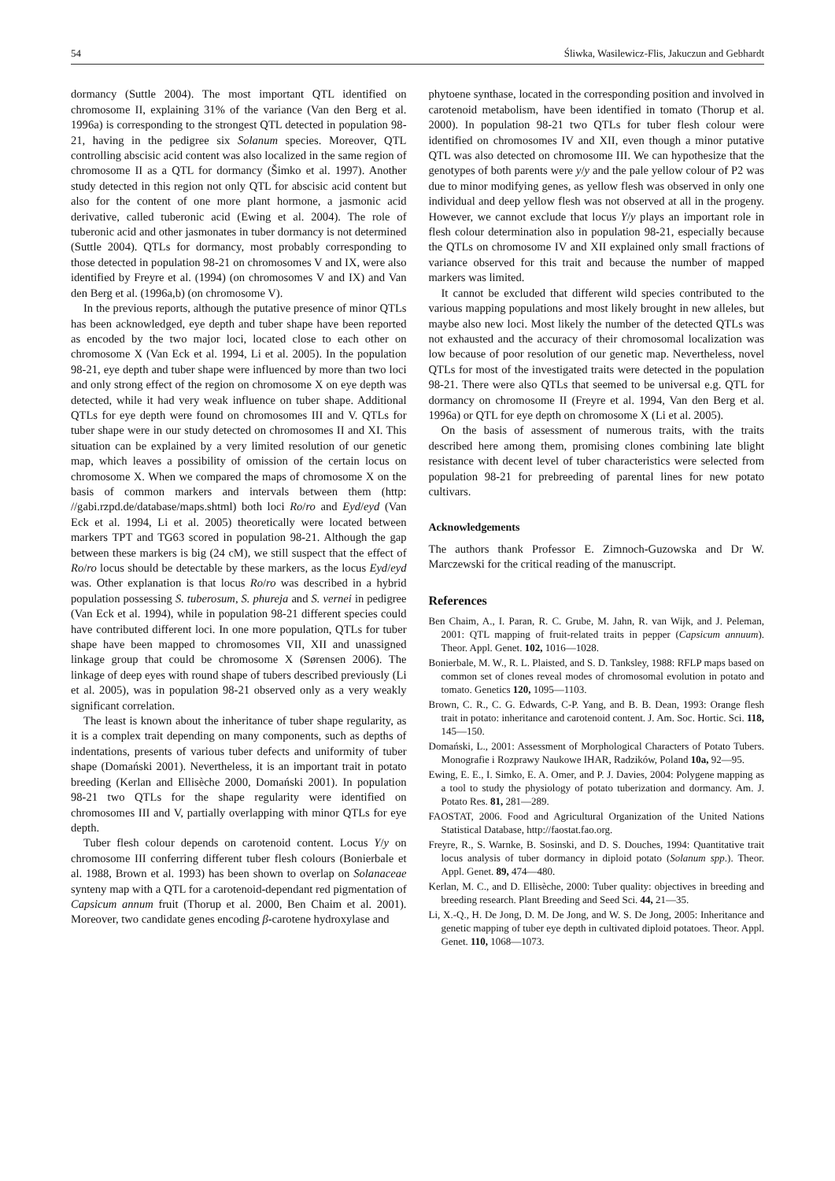54 Śliwka, Wasilewicz-Flis, Jakuczun and Gebhardt
dormancy (Suttle 2004). The most important QTL identified on chromosome II, explaining 31% of the variance (Van den Berg et al. 1996a) is corresponding to the strongest QTL detected in population 98-21, having in the pedigree six Solanum species. Moreover, QTL controlling abscisic acid content was also localized in the same region of chromosome II as a QTL for dormancy (Šimko et al. 1997). Another study detected in this region not only QTL for abscisic acid content but also for the content of one more plant hormone, a jasmonic acid derivative, called tuberonic acid (Ewing et al. 2004). The role of tuberonic acid and other jasmonates in tuber dormancy is not determined (Suttle 2004). QTLs for dormancy, most probably corresponding to those detected in population 98-21 on chromosomes V and IX, were also identified by Freyre et al. (1994) (on chromosomes V and IX) and Van den Berg et al. (1996a,b) (on chromosome V).
In the previous reports, although the putative presence of minor QTLs has been acknowledged, eye depth and tuber shape have been reported as encoded by the two major loci, located close to each other on chromosome X (Van Eck et al. 1994, Li et al. 2005). In the population 98-21, eye depth and tuber shape were influenced by more than two loci and only strong effect of the region on chromosome X on eye depth was detected, while it had very weak influence on tuber shape. Additional QTLs for eye depth were found on chromosomes III and V. QTLs for tuber shape were in our study detected on chromosomes II and XI. This situation can be explained by a very limited resolution of our genetic map, which leaves a possibility of omission of the certain locus on chromosome X. When we compared the maps of chromosome X on the basis of common markers and intervals between them (http: //gabi.rzpd.de/database/maps.shtml) both loci Ro/ro and Eyd/eyd (Van Eck et al. 1994, Li et al. 2005) theoretically were located between markers TPT and TG63 scored in population 98-21. Although the gap between these markers is big (24 cM), we still suspect that the effect of Ro/ro locus should be detectable by these markers, as the locus Eyd/eyd was. Other explanation is that locus Ro/ro was described in a hybrid population possessing S. tuberosum, S. phureja and S. vernei in pedigree (Van Eck et al. 1994), while in population 98-21 different species could have contributed different loci. In one more population, QTLs for tuber shape have been mapped to chromosomes VII, XII and unassigned linkage group that could be chromosome X (Sørensen 2006). The linkage of deep eyes with round shape of tubers described previously (Li et al. 2005), was in population 98-21 observed only as a very weakly significant correlation.
The least is known about the inheritance of tuber shape regularity, as it is a complex trait depending on many components, such as depths of indentations, presents of various tuber defects and uniformity of tuber shape (Domański 2001). Nevertheless, it is an important trait in potato breeding (Kerlan and Ellisèche 2000, Domański 2001). In population 98-21 two QTLs for the shape regularity were identified on chromosomes III and V, partially overlapping with minor QTLs for eye depth.
Tuber flesh colour depends on carotenoid content. Locus Y/y on chromosome III conferring different tuber flesh colours (Bonierbale et al. 1988, Brown et al. 1993) has been shown to overlap on Solanaceae synteny map with a QTL for a carotenoid-dependant red pigmentation of Capsicum annum fruit (Thorup et al. 2000, Ben Chaim et al. 2001). Moreover, two candidate genes encoding β-carotene hydroxylase and
phytoene synthase, located in the corresponding position and involved in carotenoid metabolism, have been identified in tomato (Thorup et al. 2000). In population 98-21 two QTLs for tuber flesh colour were identified on chromosomes IV and XII, even though a minor putative QTL was also detected on chromosome III. We can hypothesize that the genotypes of both parents were y/y and the pale yellow colour of P2 was due to minor modifying genes, as yellow flesh was observed in only one individual and deep yellow flesh was not observed at all in the progeny. However, we cannot exclude that locus Y/y plays an important role in flesh colour determination also in population 98-21, especially because the QTLs on chromosome IV and XII explained only small fractions of variance observed for this trait and because the number of mapped markers was limited.
It cannot be excluded that different wild species contributed to the various mapping populations and most likely brought in new alleles, but maybe also new loci. Most likely the number of the detected QTLs was not exhausted and the accuracy of their chromosomal localization was low because of poor resolution of our genetic map. Nevertheless, novel QTLs for most of the investigated traits were detected in the population 98-21. There were also QTLs that seemed to be universal e.g. QTL for dormancy on chromosome II (Freyre et al. 1994, Van den Berg et al. 1996a) or QTL for eye depth on chromosome X (Li et al. 2005).
On the basis of assessment of numerous traits, with the traits described here among them, promising clones combining late blight resistance with decent level of tuber characteristics were selected from population 98-21 for prebreeding of parental lines for new potato cultivars.
Acknowledgements
The authors thank Professor E. Zimnoch-Guzowska and Dr W. Marczewski for the critical reading of the manuscript.
References
Ben Chaim, A., I. Paran, R. C. Grube, M. Jahn, R. van Wijk, and J. Peleman, 2001: QTL mapping of fruit-related traits in pepper (Capsicum annuum). Theor. Appl. Genet. 102, 1016—1028.
Bonierbale, M. W., R. L. Plaisted, and S. D. Tanksley, 1988: RFLP maps based on common set of clones reveal modes of chromosomal evolution in potato and tomato. Genetics 120, 1095—1103.
Brown, C. R., C. G. Edwards, C-P. Yang, and B. B. Dean, 1993: Orange flesh trait in potato: inheritance and carotenoid content. J. Am. Soc. Hortic. Sci. 118, 145—150.
Domański, L., 2001: Assessment of Morphological Characters of Potato Tubers. Monografie i Rozprawy Naukowe IHAR, Radzików, Poland 10a, 92—95.
Ewing, E. E., I. Simko, E. A. Omer, and P. J. Davies, 2004: Polygene mapping as a tool to study the physiology of potato tuberization and dormancy. Am. J. Potato Res. 81, 281—289.
FAOSTAT, 2006. Food and Agricultural Organization of the United Nations Statistical Database, http://faostat.fao.org.
Freyre, R., S. Warnke, B. Sosinski, and D. S. Douches, 1994: Quantitative trait locus analysis of tuber dormancy in diploid potato (Solanum spp.). Theor. Appl. Genet. 89, 474—480.
Kerlan, M. C., and D. Ellisèche, 2000: Tuber quality: objectives in breeding and breeding research. Plant Breeding and Seed Sci. 44, 21—35.
Li, X.-Q., H. De Jong, D. M. De Jong, and W. S. De Jong, 2005: Inheritance and genetic mapping of tuber eye depth in cultivated diploid potatoes. Theor. Appl. Genet. 110, 1068—1073.